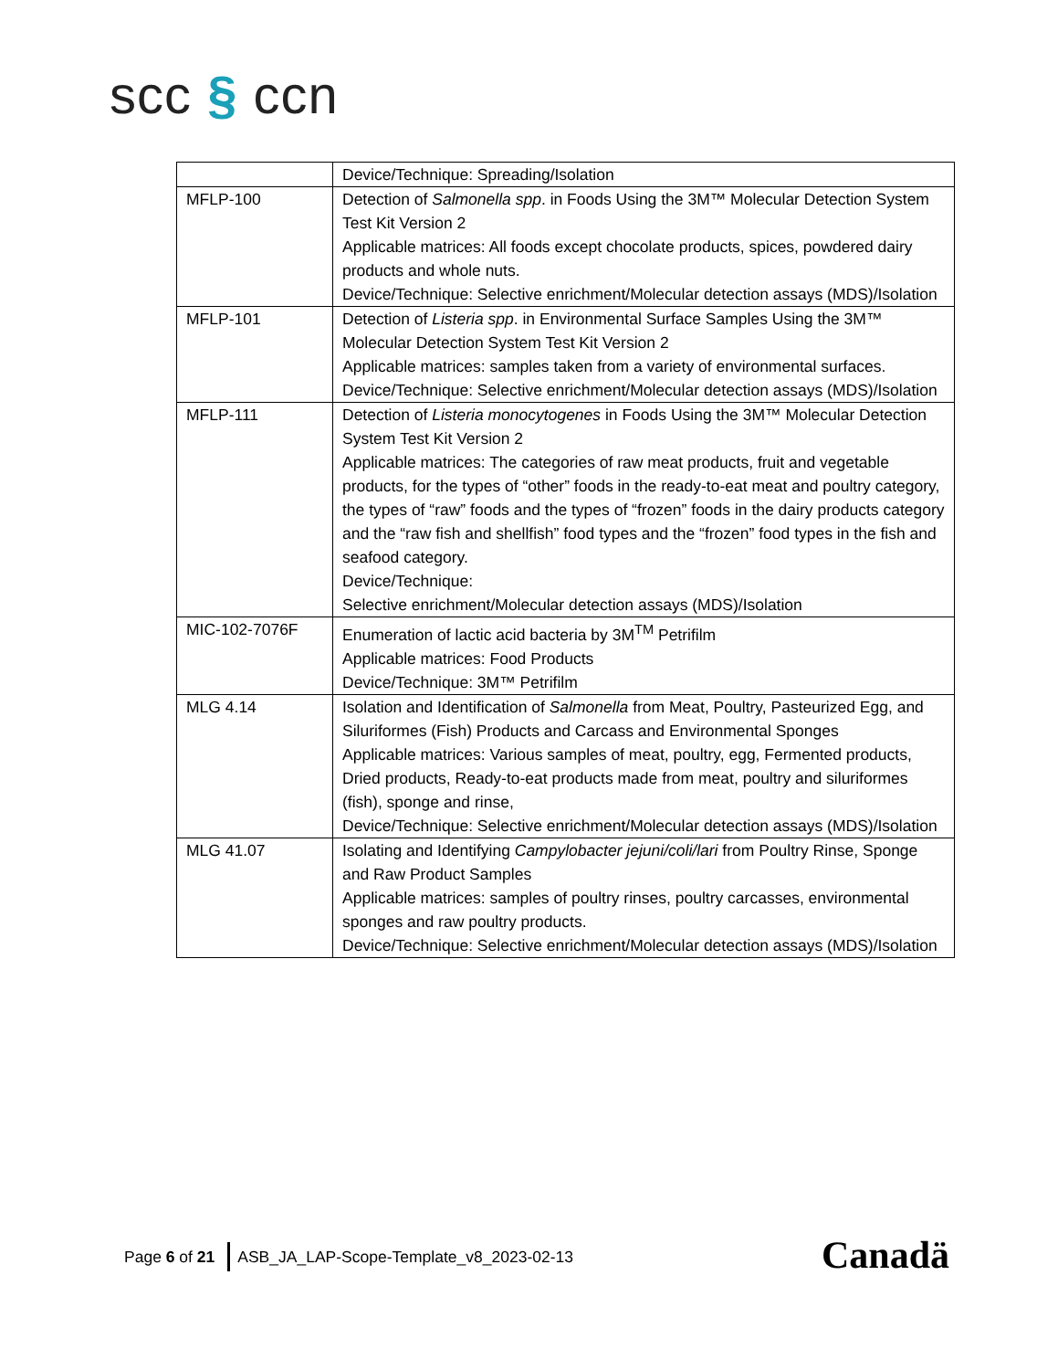scc § ccn
| | Device/Technique: Spreading/Isolation |
| MFLP-100 | Detection of Salmonella spp . in Foods Using the 3M™ Molecular Detection System Test Kit Version 2 Applicable matrices: All foods except chocolate products, spices, powdered dairy products and whole nuts. Device/Technique: Selective enrichment/Molecular detection assays (MDS)/Isolation |
| MFLP-101 | Detection of Listeria spp . in Environmental Surface Samples Using the 3M™ Molecular Detection System Test Kit Version 2 Applicable matrices: samples taken from a variety of environmental surfaces. Device/Technique: Selective enrichment/Molecular detection assays (MDS)/Isolation |
| MFLP-111 | Detection of Listeria monocytogenes in Foods Using the 3M™ Molecular Detection System Test Kit Version 2 Applicable matrices: The categories of raw meat products, fruit and vegetable products, for the types of “other” foods in the ready-to-eat meat and poultry category, the types of “raw” foods and the types of “frozen” foods in the dairy products category and the “raw fish and shellfish” food types and the “frozen” food types in the fish and seafood category. Device/Technique: Selective enrichment/Molecular detection assays (MDS)/Isolation |
| MIC-102-7076F | Enumeration of lactic acid bacteria by 3M<sup>TM</sup> Petrifilm Applicable matrices: Food Products Device/Technique: 3M™ Petrifilm |
| MLG 4.14 | Isolation and Identification of Salmonella from Meat, Poultry, Pasteurized Egg, and Siluriformes (Fish) Products and Carcass and Environmental Sponges Applicable matrices: Various samples of meat, poultry, egg, Fermented products, Dried products, Ready-to-eat products made from meat, poultry and siluriformes (fish), sponge and rinse, Device/Technique: Selective enrichment/Molecular detection assays (MDS)/Isolation |
| MLG 41.07 | Isolating and Identifying Campylobacter jejuni/coli/lari from Poultry Rinse, Sponge and Raw Product Samples Applicable matrices: samples of poultry rinses, poultry carcasses, environmental sponges and raw poultry products. Device/Technique: Selective enrichment/Molecular detection assays (MDS)/Isolation |
Page 6 of 21 ASB_JA_LAP-Scope-Template_v8_2023-02-13
Canadä